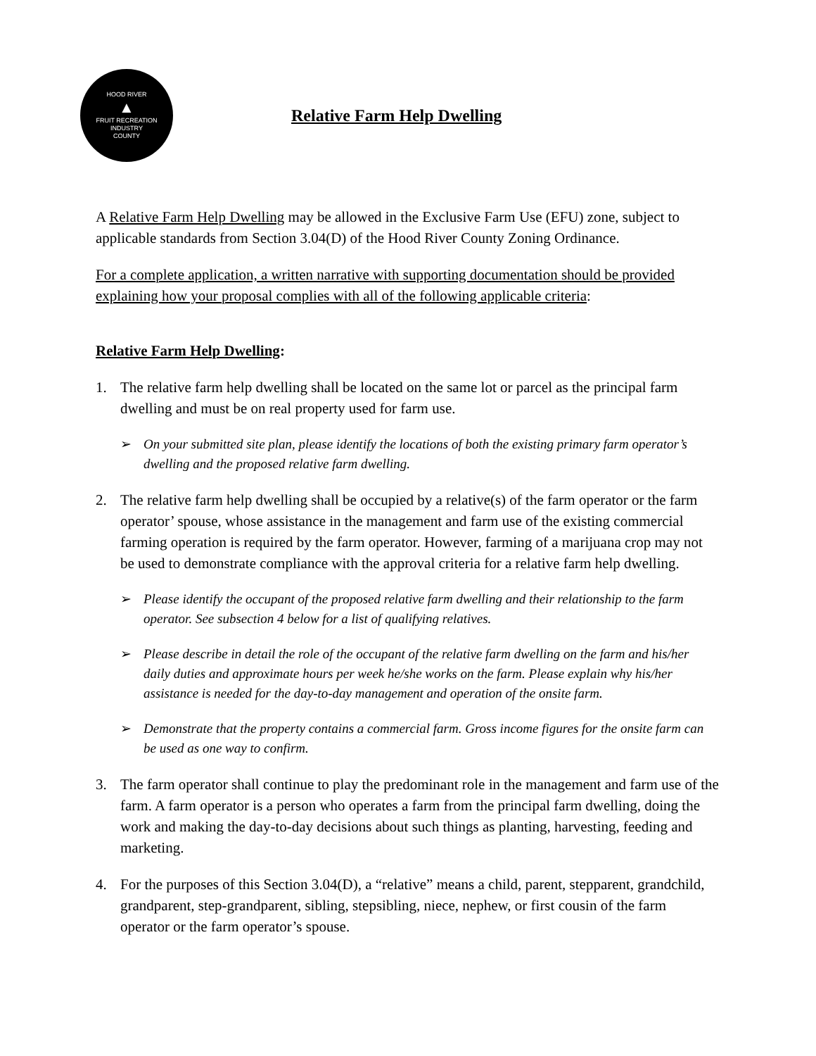HOOD RIVER
▲
FRUIT RECREATION
INDUSTRY
COUNTY
Relative Farm Help Dwelling
A Relative Farm Help Dwelling may be allowed in the Exclusive Farm Use (EFU) zone, subject to applicable standards from Section 3.04(D) of the Hood River County Zoning Ordinance.
For a complete application, a written narrative with supporting documentation should be provided explaining how your proposal complies with all of the following applicable criteria:
Relative Farm Help Dwelling:
1. The relative farm help dwelling shall be located on the same lot or parcel as the principal farm dwelling and must be on real property used for farm use.
➢ On your submitted site plan, please identify the locations of both the existing primary farm operator’s dwelling and the proposed relative farm dwelling.
2. The relative farm help dwelling shall be occupied by a relative(s) of the farm operator or the farm operator’ spouse, whose assistance in the management and farm use of the existing commercial farming operation is required by the farm operator. However, farming of a marijuana crop may not be used to demonstrate compliance with the approval criteria for a relative farm help dwelling.
➢ Please identify the occupant of the proposed relative farm dwelling and their relationship to the farm operator. See subsection 4 below for a list of qualifying relatives.
➢ Please describe in detail the role of the occupant of the relative farm dwelling on the farm and his/her daily duties and approximate hours per week he/she works on the farm. Please explain why his/her assistance is needed for the day-to-day management and operation of the onsite farm.
➢ Demonstrate that the property contains a commercial farm. Gross income figures for the onsite farm can be used as one way to confirm.
3. The farm operator shall continue to play the predominant role in the management and farm use of the farm. A farm operator is a person who operates a farm from the principal farm dwelling, doing the work and making the day-to-day decisions about such things as planting, harvesting, feeding and marketing.
4. For the purposes of this Section 3.04(D), a “relative” means a child, parent, stepparent, grandchild, grandparent, step-grandparent, sibling, stepsibling, niece, nephew, or first cousin of the farm operator or the farm operator’s spouse.